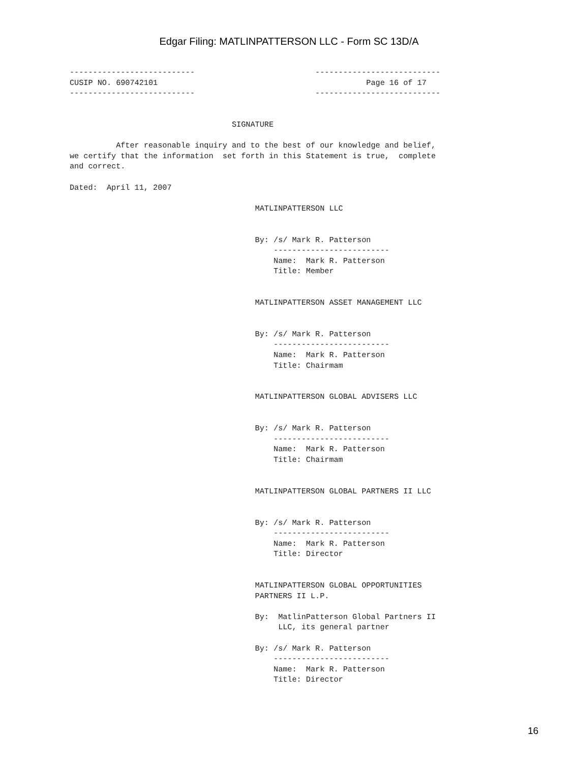Edgar Filing: MATLINPATTERSON LLC - Form SC 13D/A
---------------------------                          ---------------------------
CUSIP NO. 690742101                                             Page 16 of 17
---------------------------                          ---------------------------


                                   SIGNATURE

          After reasonable inquiry and to the best of our knowledge and belief,
we certify that the information  set forth in this Statement is true,  complete
and correct.

Dated:  April 11, 2007

                                        MATLINPATTERSON LLC


                                        By: /s/ Mark R. Patterson
                                            -------------------------
                                            Name:  Mark R. Patterson
                                            Title: Member


                                        MATLINPATTERSON ASSET MANAGEMENT LLC


                                        By: /s/ Mark R. Patterson
                                            -------------------------
                                            Name:  Mark R. Patterson
                                            Title: Chairmam


                                        MATLINPATTERSON GLOBAL ADVISERS LLC


                                        By: /s/ Mark R. Patterson
                                            -------------------------
                                            Name:  Mark R. Patterson
                                            Title: Chairmam


                                        MATLINPATTERSON GLOBAL PARTNERS II LLC


                                        By: /s/ Mark R. Patterson
                                            -------------------------
                                            Name:  Mark R. Patterson
                                            Title: Director


                                        MATLINPATTERSON GLOBAL OPPORTUNITIES
                                        PARTNERS II L.P.

                                        By:  MatlinPatterson Global Partners II
                                             LLC, its general partner

                                        By: /s/ Mark R. Patterson
                                            -------------------------
                                            Name:  Mark R. Patterson
                                            Title: Director
16